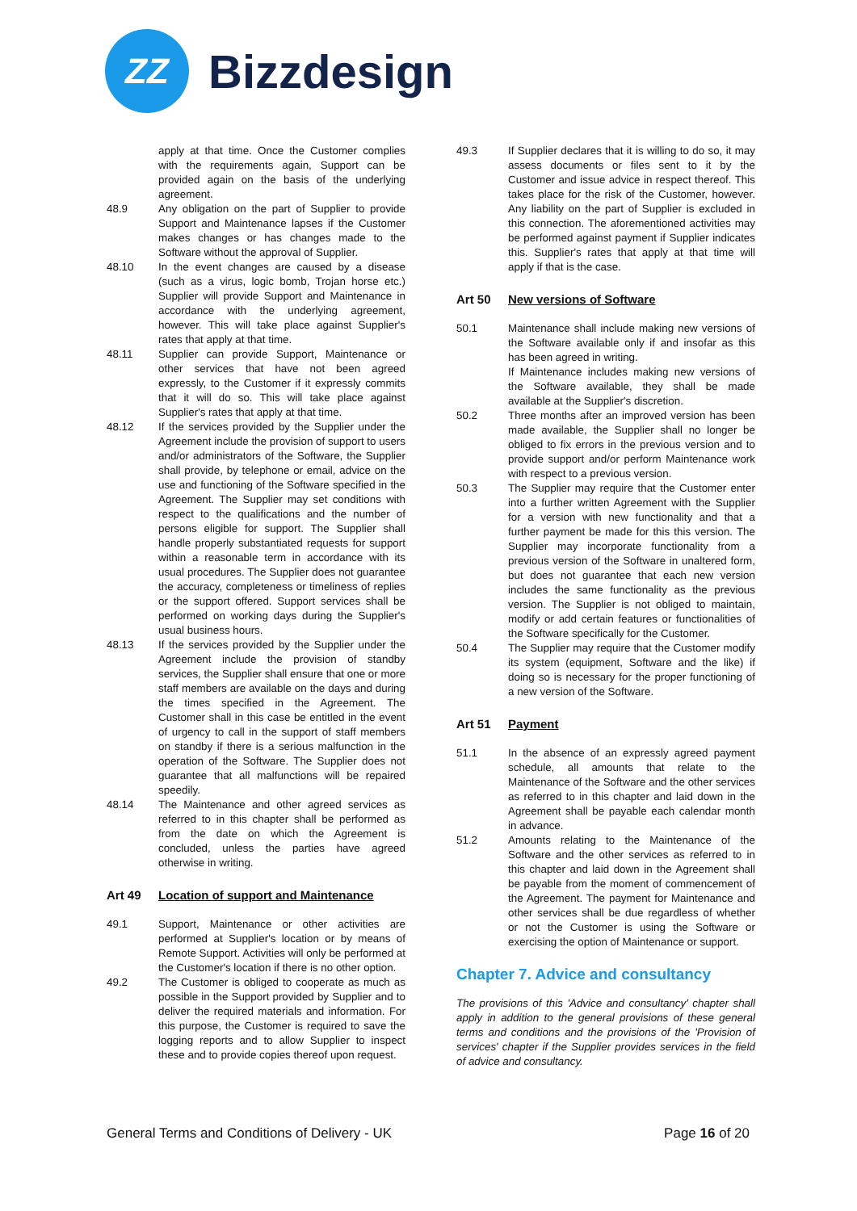ZZ
Bizzdesign
apply at that time. Once the Customer complies with the requirements again, Support can be provided again on the basis of the underlying agreement.
48.9 Any obligation on the part of Supplier to provide Support and Maintenance lapses if the Customer makes changes or has changes made to the Software without the approval of Supplier.
48.10 In the event changes are caused by a disease (such as a virus, logic bomb, Trojan horse etc.) Supplier will provide Support and Maintenance in accordance with the underlying agreement, however. This will take place against Supplier's rates that apply at that time.
48.11 Supplier can provide Support, Maintenance or other services that have not been agreed expressly, to the Customer if it expressly commits that it will do so. This will take place against Supplier's rates that apply at that time.
48.12 If the services provided by the Supplier under the Agreement include the provision of support to users and/or administrators of the Software, the Supplier shall provide, by telephone or email, advice on the use and functioning of the Software specified in the Agreement. The Supplier may set conditions with respect to the qualifications and the number of persons eligible for support. The Supplier shall handle properly substantiated requests for support within a reasonable term in accordance with its usual procedures. The Supplier does not guarantee the accuracy, completeness or timeliness of replies or the support offered. Support services shall be performed on working days during the Supplier's usual business hours.
48.13 If the services provided by the Supplier under the Agreement include the provision of standby services, the Supplier shall ensure that one or more staff members are available on the days and during the times specified in the Agreement. The Customer shall in this case be entitled in the event of urgency to call in the support of staff members on standby if there is a serious malfunction in the operation of the Software. The Supplier does not guarantee that all malfunctions will be repaired speedily.
48.14 The Maintenance and other agreed services as referred to in this chapter shall be performed as from the date on which the Agreement is concluded, unless the parties have agreed otherwise in writing.
Art 49 Location of support and Maintenance
49.1 Support, Maintenance or other activities are performed at Supplier's location or by means of Remote Support. Activities will only be performed at the Customer's location if there is no other option.
49.2 The Customer is obliged to cooperate as much as possible in the Support provided by Supplier and to deliver the required materials and information. For this purpose, the Customer is required to save the logging reports and to allow Supplier to inspect these and to provide copies thereof upon request.
49.3 If Supplier declares that it is willing to do so, it may assess documents or files sent to it by the Customer and issue advice in respect thereof. This takes place for the risk of the Customer, however. Any liability on the part of Supplier is excluded in this connection. The aforementioned activities may be performed against payment if Supplier indicates this. Supplier's rates that apply at that time will apply if that is the case.
Art 50 New versions of Software
50.1 Maintenance shall include making new versions of the Software available only if and insofar as this has been agreed in writing.
If Maintenance includes making new versions of the Software available, they shall be made available at the Supplier's discretion.
50.2 Three months after an improved version has been made available, the Supplier shall no longer be obliged to fix errors in the previous version and to provide support and/or perform Maintenance work with respect to a previous version.
50.3 The Supplier may require that the Customer enter into a further written Agreement with the Supplier for a version with new functionality and that a further payment be made for this this version. The Supplier may incorporate functionality from a previous version of the Software in unaltered form, but does not guarantee that each new version includes the same functionality as the previous version. The Supplier is not obliged to maintain, modify or add certain features or functionalities of the Software specifically for the Customer.
50.4 The Supplier may require that the Customer modify its system (equipment, Software and the like) if doing so is necessary for the proper functioning of a new version of the Software.
Art 51 Payment
51.1 In the absence of an expressly agreed payment schedule, all amounts that relate to the Maintenance of the Software and the other services as referred to in this chapter and laid down in the Agreement shall be payable each calendar month in advance.
51.2 Amounts relating to the Maintenance of the Software and the other services as referred to in this chapter and laid down in the Agreement shall be payable from the moment of commencement of the Agreement. The payment for Maintenance and other services shall be due regardless of whether or not the Customer is using the Software or exercising the option of Maintenance or support.
Chapter 7. Advice and consultancy
The provisions of this 'Advice and consultancy' chapter shall apply in addition to the general provisions of these general terms and conditions and the provisions of the 'Provision of services' chapter if the Supplier provides services in the field of advice and consultancy.
General Terms and Conditions of Delivery - UK Page 16 of 20